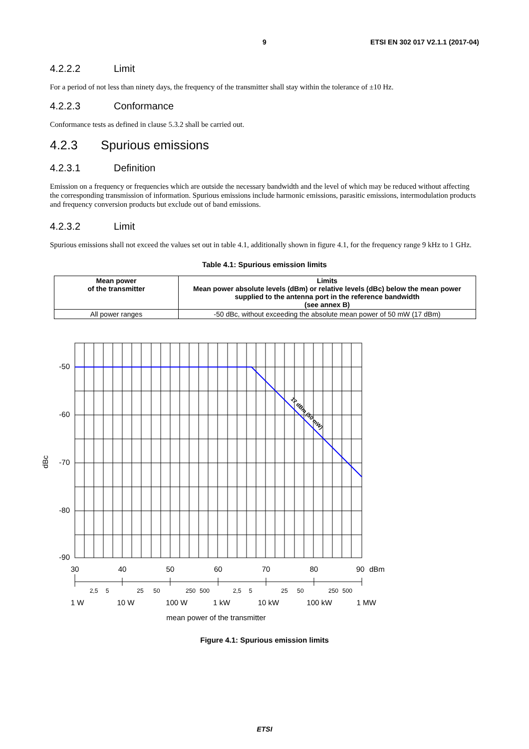9 ETSI EN 302 017 V2.1.1 (2017-04)
4.2.2.2 Limit
For a period of not less than ninety days, the frequency of the transmitter shall stay within the tolerance of ±10 Hz.
4.2.2.3 Conformance
Conformance tests as defined in clause 5.3.2 shall be carried out.
4.2.3 Spurious emissions
4.2.3.1 Definition
Emission on a frequency or frequencies which are outside the necessary bandwidth and the level of which may be reduced without affecting the corresponding transmission of information. Spurious emissions include harmonic emissions, parasitic emissions, intermodulation products and frequency conversion products but exclude out of band emissions.
4.2.3.2 Limit
Spurious emissions shall not exceed the values set out in table 4.1, additionally shown in figure 4.1, for the frequency range 9 kHz to 1 GHz.
Table 4.1: Spurious emission limits
| Mean power of the transmitter | Limits Mean power absolute levels (dBm) or relative levels (dBc) below the mean power supplied to the antenna port in the reference bandwidth (see annex B) |
| --- | --- |
| All power ranges | -50 dBc, without exceeding the absolute mean power of 50 mW (17 dBm) |
17 dBm (50 mW)
-50
-60
-70
-80
-90
dBc
30
40
50
60
70
80
90
dBm
2,5
5
25
50
250
500
2,5
5
25
50
250
500
1 W
10 W
100 W
1 kW
10 kW
100 kW
1 MW
mean power of the transmitter
Figure 4.1: Spurious emission limits
ETSI